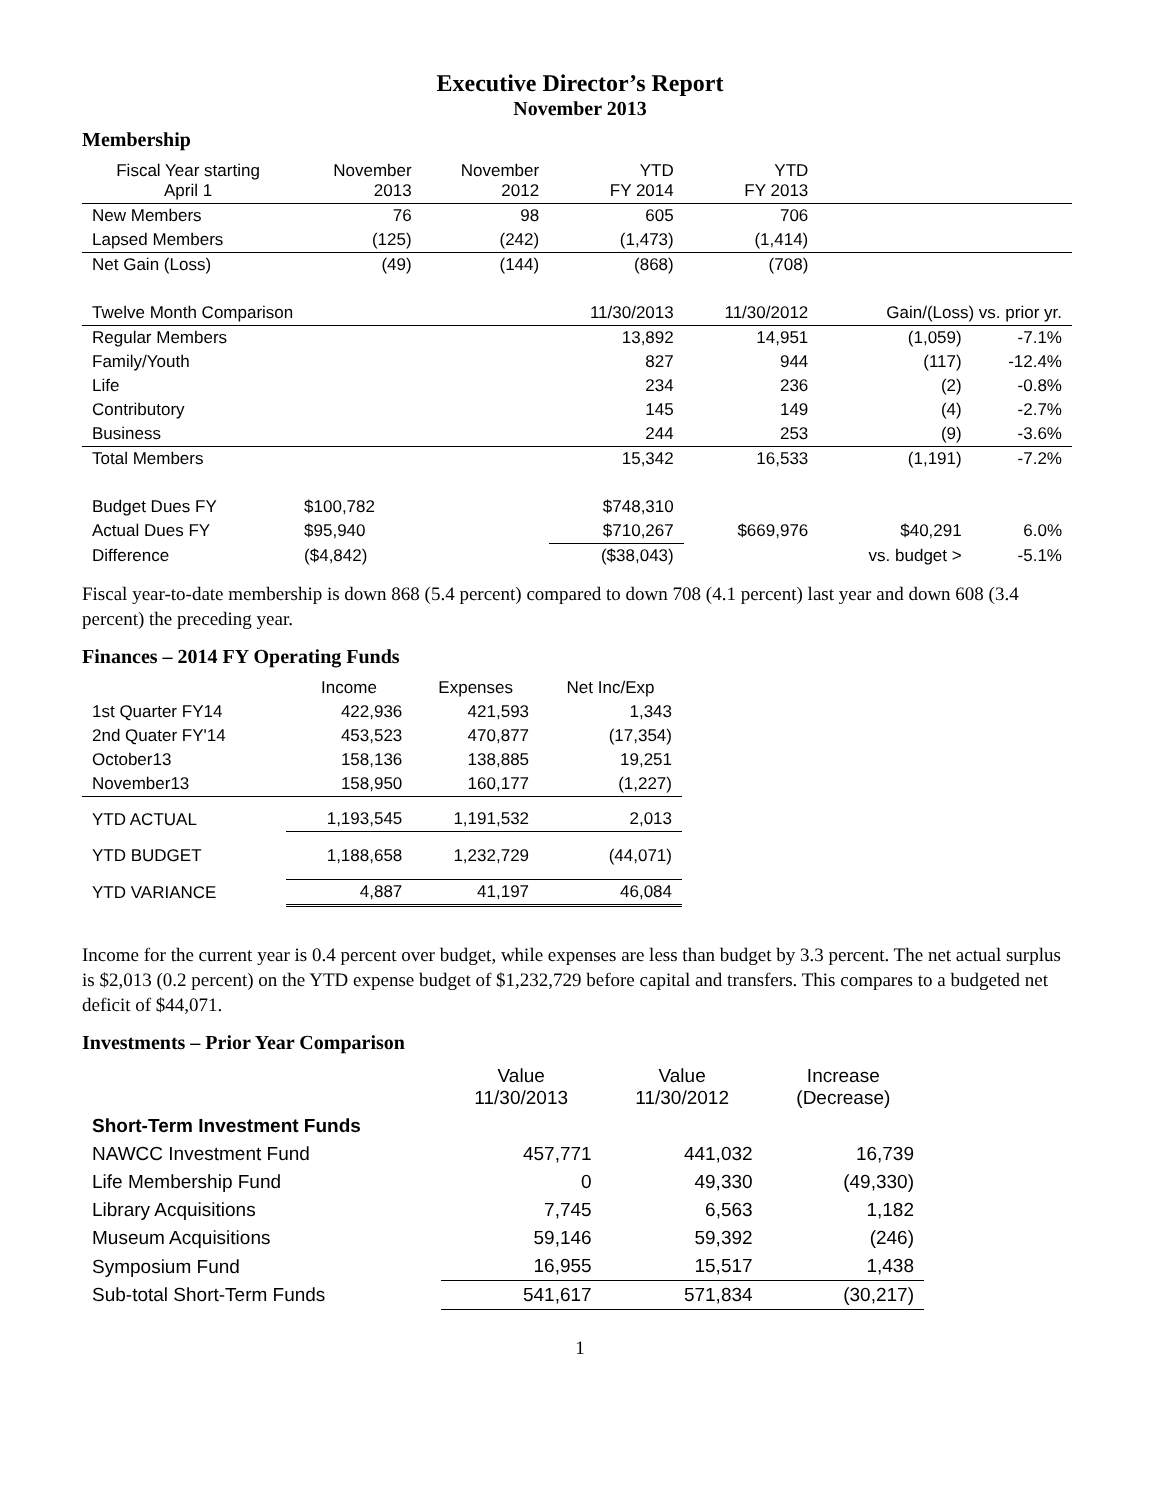Executive Director’s Report
November 2013
Membership
| Fiscal Year starting April 1 | November 2013 | November 2012 | YTD FY 2014 | YTD FY 2013 | | |
| New Members | 76 | 98 | 605 | 706 | | |
| Lapsed Members | (125) | (242) | (1,473) | (1,414) | | |
| Net Gain (Loss) | (49) | (144) | (868) | (708) | | |
| Twelve Month Comparison | | | 11/30/2013 | 11/30/2012 | Gain/(Loss) vs. prior yr. | |
| Regular Members | | | 13,892 | 14,951 | (1,059) | -7.1% |
| Family/Youth | | | 827 | 944 | (117) | -12.4% |
| Life | | | 234 | 236 | (2) | -0.8% |
| Contributory | | | 145 | 149 | (4) | -2.7% |
| Business | | | 244 | 253 | (9) | -3.6% |
| Total Members | | | 15,342 | 16,533 | (1,191) | -7.2% |
| Budget Dues FY | $100,782 | | $748,310 | | | |
| Actual Dues FY | $95,940 | | $710,267 | $669,976 | $40,291 | 6.0% |
| Difference | ($4,842) | | ($38,043) | | vs. budget > | -5.1% |
Fiscal year-to-date membership is down 868 (5.4 percent) compared to down 708 (4.1 percent) last year and down 608 (3.4 percent) the preceding year.
Finances – 2014 FY Operating Funds
| | Income | Expenses | Net Inc/Exp |
| 1st Quarter FY14 | 422,936 | 421,593 | 1,343 |
| 2nd Quater FY'14 | 453,523 | 470,877 | (17,354) |
| October13 | 158,136 | 138,885 | 19,251 |
| November13 | 158,950 | 160,177 | (1,227) |
| YTD ACTUAL | 1,193,545 | 1,191,532 | 2,013 |
| YTD BUDGET | 1,188,658 | 1,232,729 | (44,071) |
| YTD VARIANCE | 4,887 | 41,197 | 46,084 |
Income for the current year is 0.4 percent over budget, while expenses are less than budget by 3.3 percent. The net actual surplus is $2,013 (0.2 percent) on the YTD expense budget of $1,232,729 before capital and transfers. This compares to a budgeted net deficit of $44,071.
Investments – Prior Year Comparison
| | Value 11/30/2013 | Value 11/30/2012 | Increase (Decrease) |
| Short-Term Investment Funds | | | |
| NAWCC Investment Fund | 457,771 | 441,032 | 16,739 |
| Life Membership Fund | 0 | 49,330 | (49,330) |
| Library Acquisitions | 7,745 | 6,563 | 1,182 |
| Museum Acquisitions | 59,146 | 59,392 | (246) |
| Symposium Fund | 16,955 | 15,517 | 1,438 |
| Sub-total Short-Term Funds | 541,617 | 571,834 | (30,217) |
1